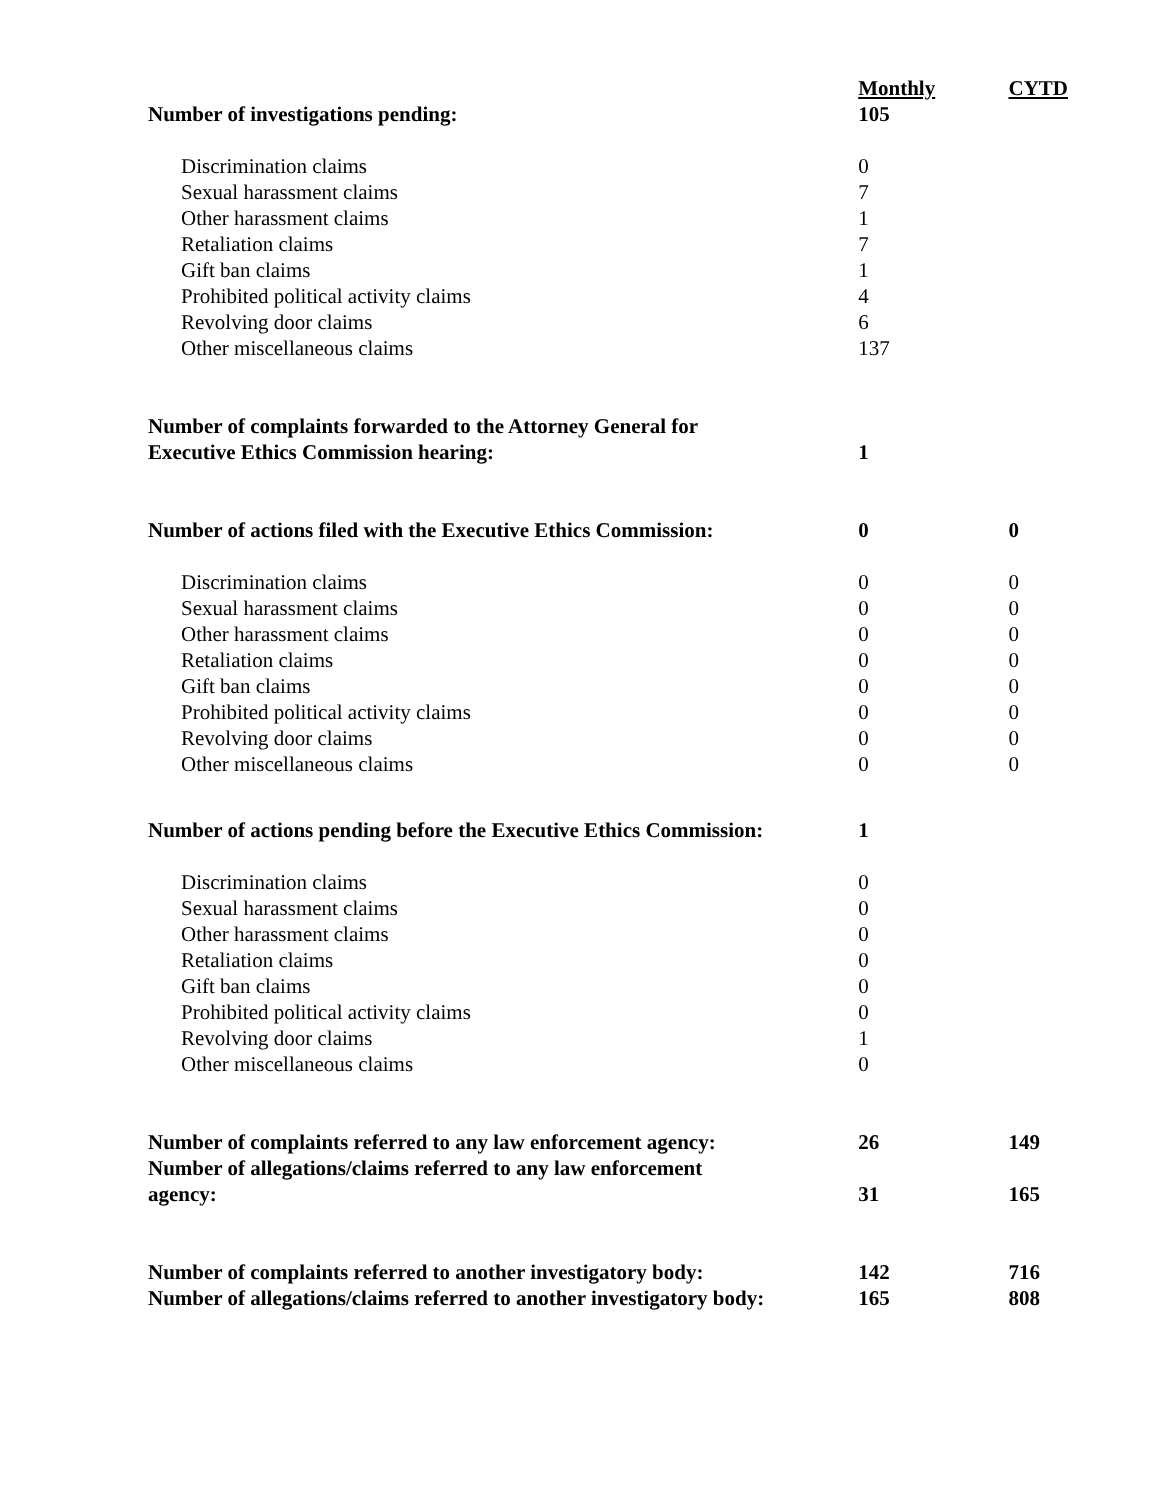| | Monthly | CYTD |
| Number of investigations pending: | 105 | |
| Discrimination claims | 0 | |
| Sexual harassment claims | 7 | |
| Other harassment claims | 1 | |
| Retaliation claims | 7 | |
| Gift ban claims | 1 | |
| Prohibited political activity claims | 4 | |
| Revolving door claims | 6 | |
| Other miscellaneous claims | 137 | |
| Number of complaints forwarded to the Attorney General for Executive Ethics Commission hearing: | 1 | |
| Number of actions filed with the Executive Ethics Commission: | 0 | 0 |
| Discrimination claims | 0 | 0 |
| Sexual harassment claims | 0 | 0 |
| Other harassment claims | 0 | 0 |
| Retaliation claims | 0 | 0 |
| Gift ban claims | 0 | 0 |
| Prohibited political activity claims | 0 | 0 |
| Revolving door claims | 0 | 0 |
| Other miscellaneous claims | 0 | 0 |
| Number of actions pending before the Executive Ethics Commission: | 1 | |
| Discrimination claims | 0 | |
| Sexual harassment claims | 0 | |
| Other harassment claims | 0 | |
| Retaliation claims | 0 | |
| Gift ban claims | 0 | |
| Prohibited political activity claims | 0 | |
| Revolving door claims | 1 | |
| Other miscellaneous claims | 0 | |
| Number of complaints referred to any law enforcement agency: | 26 | 149 |
| Number of allegations/claims referred to any law enforcement agency: | 31 | 165 |
| Number of complaints referred to another investigatory body: | 142 | 716 |
| Number of allegations/claims referred to another investigatory body: | 165 | 808 |